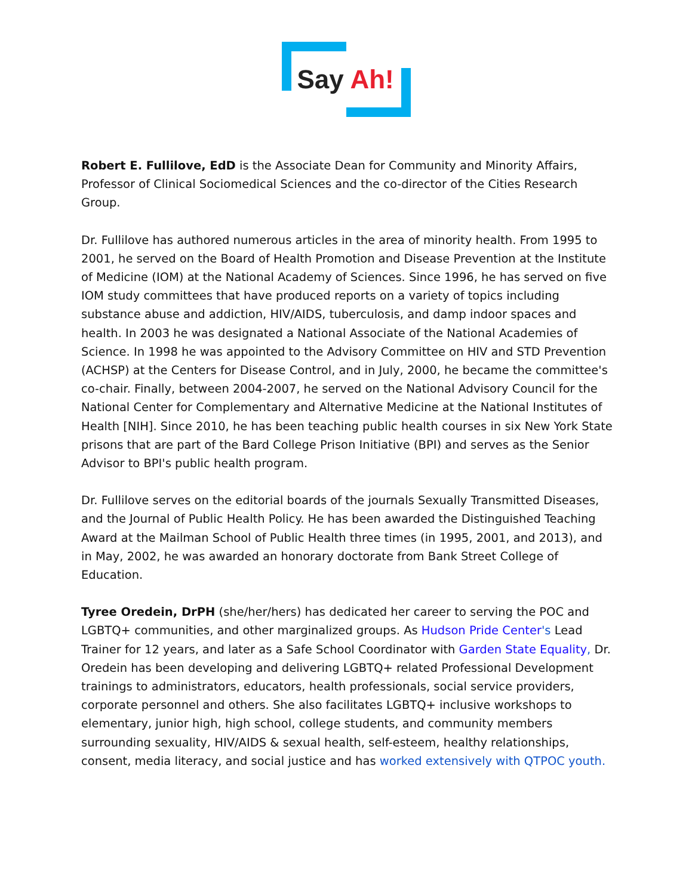Say Ah!
Robert E. Fullilove, EdD is the Associate Dean for Community and Minority Affairs, Professor of Clinical Sociomedical Sciences and the co-director of the Cities Research Group.
Dr. Fullilove has authored numerous articles in the area of minority health. From 1995 to 2001, he served on the Board of Health Promotion and Disease Prevention at the Institute of Medicine (IOM) at the National Academy of Sciences. Since 1996, he has served on five IOM study committees that have produced reports on a variety of topics including substance abuse and addiction, HIV/AIDS, tuberculosis, and damp indoor spaces and health. In 2003 he was designated a National Associate of the National Academies of Science. In 1998 he was appointed to the Advisory Committee on HIV and STD Prevention (ACHSP) at the Centers for Disease Control, and in July, 2000, he became the committee's co-chair. Finally, between 2004-2007, he served on the National Advisory Council for the National Center for Complementary and Alternative Medicine at the National Institutes of Health [NIH]. Since 2010, he has been teaching public health courses in six New York State prisons that are part of the Bard College Prison Initiative (BPI) and serves as the Senior Advisor to BPI's public health program.
Dr. Fullilove serves on the editorial boards of the journals Sexually Transmitted Diseases, and the Journal of Public Health Policy. He has been awarded the Distinguished Teaching Award at the Mailman School of Public Health three times (in 1995, 2001, and 2013), and in May, 2002, he was awarded an honorary doctorate from Bank Street College of Education.
Tyree Oredein, DrPH (she/her/hers) has dedicated her career to serving the POC and LGBTQ+ communities, and other marginalized groups. As Hudson Pride Center's Lead Trainer for 12 years, and later as a Safe School Coordinator with Garden State Equality, Dr. Oredein has been developing and delivering LGBTQ+ related Professional Development trainings to administrators, educators, health professionals, social service providers, corporate personnel and others. She also facilitates LGBTQ+ inclusive workshops to elementary, junior high, high school, college students, and community members surrounding sexuality, HIV/AIDS & sexual health, self-esteem, healthy relationships, consent, media literacy, and social justice and has worked extensively with QTPOC youth.